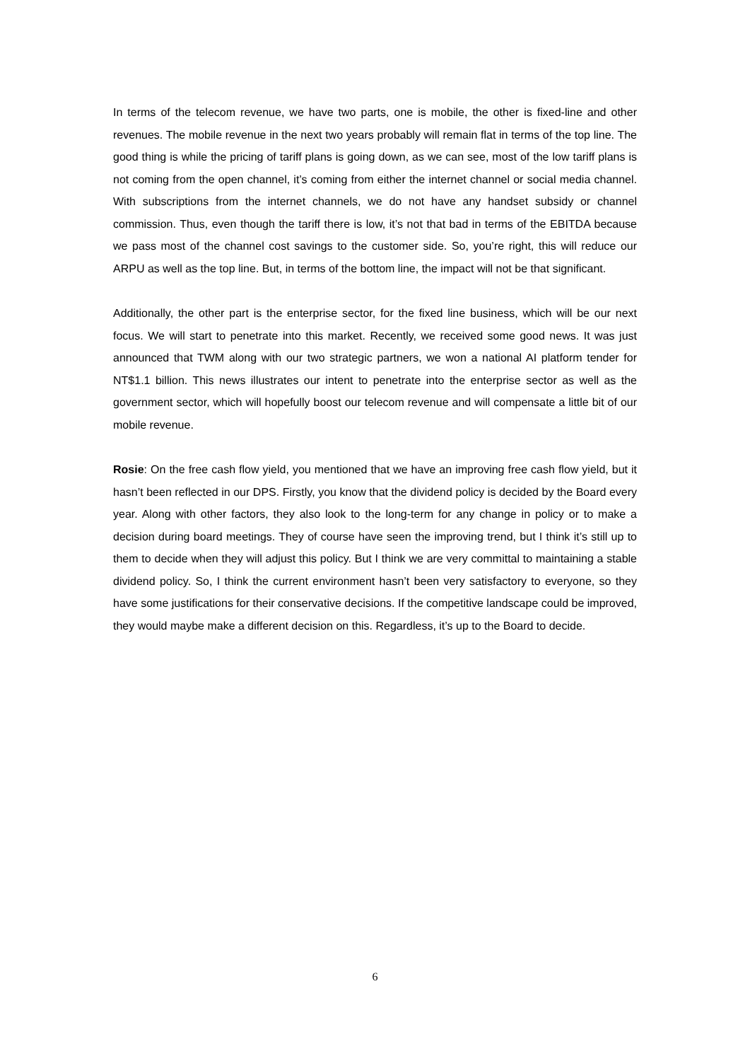In terms of the telecom revenue, we have two parts, one is mobile, the other is fixed-line and other revenues. The mobile revenue in the next two years probably will remain flat in terms of the top line. The good thing is while the pricing of tariff plans is going down, as we can see, most of the low tariff plans is not coming from the open channel, it’s coming from either the internet channel or social media channel. With subscriptions from the internet channels, we do not have any handset subsidy or channel commission. Thus, even though the tariff there is low, it’s not that bad in terms of the EBITDA because we pass most of the channel cost savings to the customer side. So, you’re right, this will reduce our ARPU as well as the top line. But, in terms of the bottom line, the impact will not be that significant.
Additionally, the other part is the enterprise sector, for the fixed line business, which will be our next focus. We will start to penetrate into this market. Recently, we received some good news. It was just announced that TWM along with our two strategic partners, we won a national AI platform tender for NT$1.1 billion. This news illustrates our intent to penetrate into the enterprise sector as well as the government sector, which will hopefully boost our telecom revenue and will compensate a little bit of our mobile revenue.
Rosie: On the free cash flow yield, you mentioned that we have an improving free cash flow yield, but it hasn’t been reflected in our DPS. Firstly, you know that the dividend policy is decided by the Board every year. Along with other factors, they also look to the long-term for any change in policy or to make a decision during board meetings. They of course have seen the improving trend, but I think it’s still up to them to decide when they will adjust this policy. But I think we are very committal to maintaining a stable dividend policy. So, I think the current environment hasn’t been very satisfactory to everyone, so they have some justifications for their conservative decisions. If the competitive landscape could be improved, they would maybe make a different decision on this. Regardless, it’s up to the Board to decide.
6